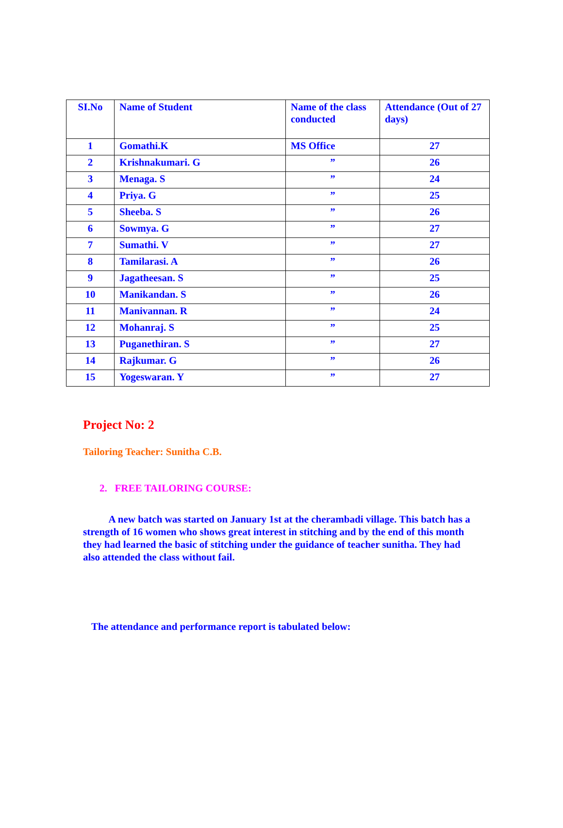| SI.No | Name of Student | Name of the class conducted | Attendance (Out of 27 days) |
| --- | --- | --- | --- |
| 1 | Gomathi.K | MS Office | 27 |
| 2 | Krishnakumari. G | ” | 26 |
| 3 | Menaga. S | ” | 24 |
| 4 | Priya. G | ” | 25 |
| 5 | Sheeba. S | ” | 26 |
| 6 | Sowmya. G | ” | 27 |
| 7 | Sumathi. V | ” | 27 |
| 8 | Tamilarasi. A | ” | 26 |
| 9 | Jagatheesan. S | ” | 25 |
| 10 | Manikandan. S | ” | 26 |
| 11 | Manivannan. R | ” | 24 |
| 12 | Mohanraj. S | ” | 25 |
| 13 | Puganethiran. S | ” | 27 |
| 14 | Rajkumar. G | ” | 26 |
| 15 | Yogeswaran. Y | ” | 27 |
Project No: 2
Tailoring Teacher: Sunitha C.B.
2. FREE TAILORING COURSE:
A new batch was started on January 1st at the cherambadi village. This batch has a strength of 16 women who shows great interest in stitching and by the end of this month they had learned the basic of stitching under the guidance of teacher sunitha. They had also attended the class without fail.
The attendance and performance report is tabulated below: